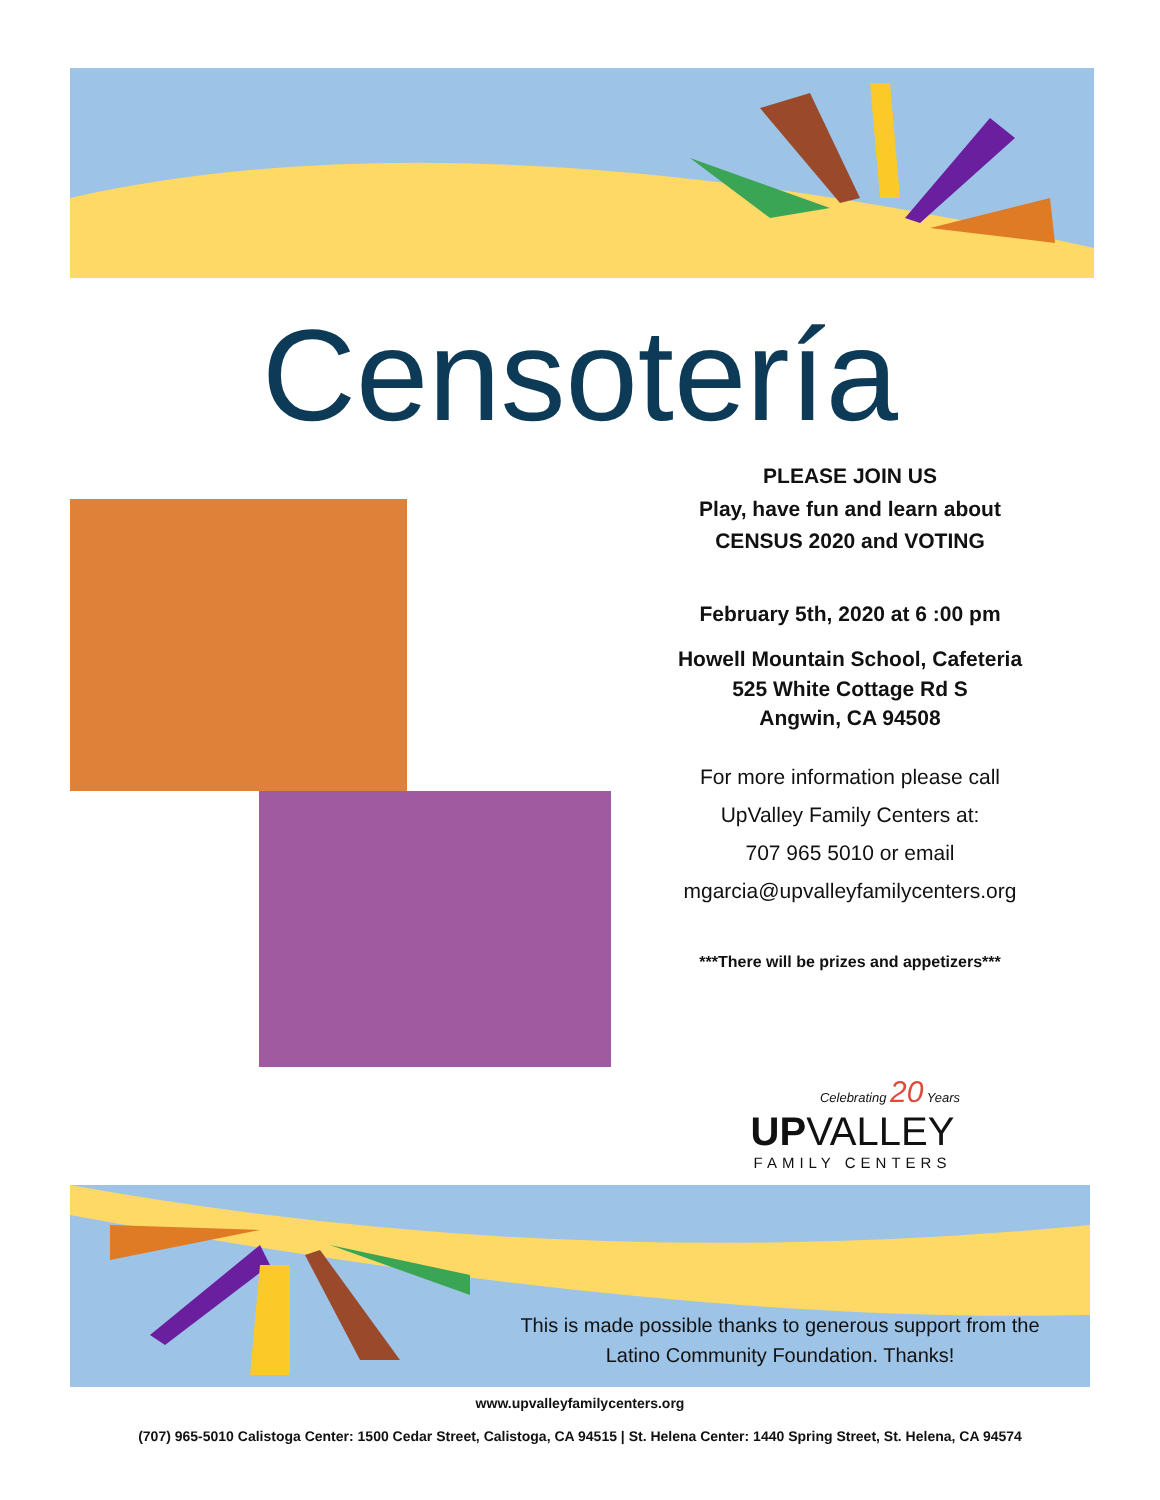Censotería
PLEASE JOIN US
Play, have fun and learn about
CENSUS 2020 and VOTING
February 5th, 2020 at 6 :00 pm
Howell Mountain School, Cafeteria
525 White Cottage Rd S
Angwin, CA 94508
For more information please call
UpValley Family Centers at:
707 965 5010 or email
mgarcia@upvalleyfamilycenters.org
***There will be prizes and appetizers***
Celebrating 20 Years
UPVALLEY
FAMILY CENTERS
This is made possible thanks to generous support from the Latino Community Foundation. Thanks!
www.upvalleyfamilycenters.org
(707) 965-5010 Calistoga Center: 1500 Cedar Street, Calistoga, CA 94515 | St. Helena Center: 1440 Spring Street, St. Helena, CA 94574